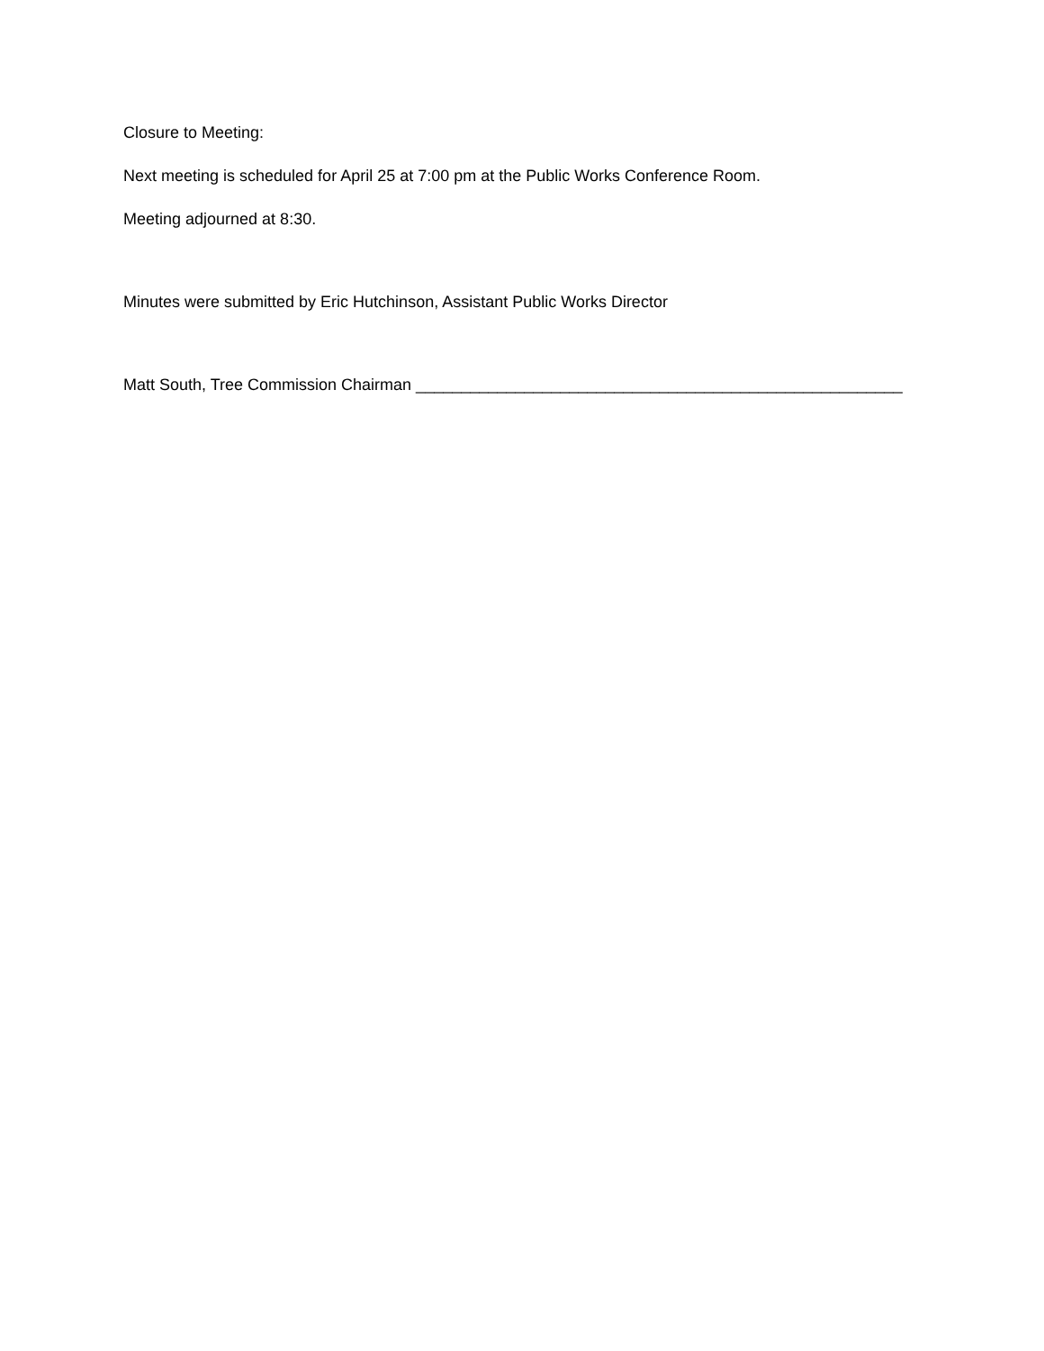Closure to Meeting:
Next meeting is scheduled for April 25 at 7:00 pm at the Public Works Conference Room.
Meeting adjourned at 8:30.
Minutes were submitted by Eric Hutchinson, Assistant Public Works Director
Matt South, Tree Commission Chairman ______________________________________________________